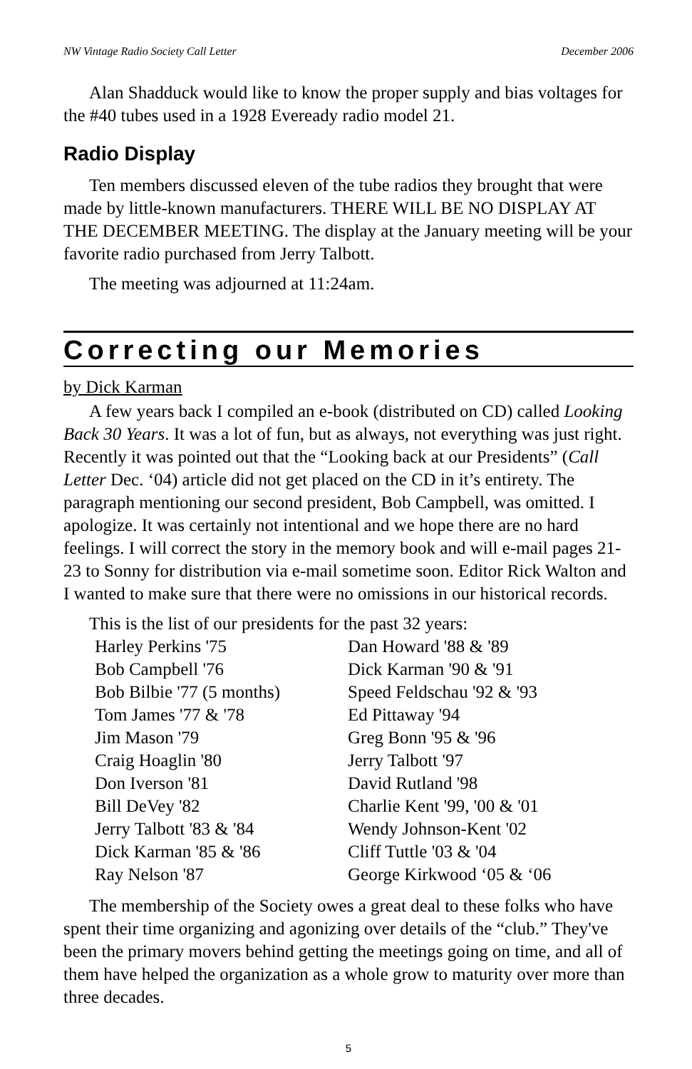NW Vintage Radio Society Call Letter December 2006
Alan Shadduck would like to know the proper supply and bias voltages for the #40 tubes used in a 1928 Eveready radio model 21.
Radio Display
Ten members discussed eleven of the tube radios they brought that were made by little-known manufacturers. THERE WILL BE NO DISPLAY AT THE DECEMBER MEETING. The display at the January meeting will be your favorite radio purchased from Jerry Talbott.
The meeting was adjourned at 11:24am.
Correcting our Memories
by Dick Karman
A few years back I compiled an e-book (distributed on CD) called Looking Back 30 Years. It was a lot of fun, but as always, not everything was just right. Recently it was pointed out that the “Looking back at our Presidents” (Call Letter Dec. ‘04) article did not get placed on the CD in it’s entirety. The paragraph mentioning our second president, Bob Campbell, was omitted. I apologize. It was certainly not intentional and we hope there are no hard feelings. I will correct the story in the memory book and will e-mail pages 21-23 to Sonny for distribution via e-mail sometime soon. Editor Rick Walton and I wanted to make sure that there were no omissions in our historical records.
This is the list of our presidents for the past 32 years:
| Harley Perkins '75 | Dan Howard '88 & '89 |
| Bob Campbell '76 | Dick Karman '90 & '91 |
| Bob Bilbie '77 (5 months) | Speed Feldschau '92 & '93 |
| Tom James '77 & '78 | Ed Pittaway '94 |
| Jim Mason '79 | Greg Bonn '95 & '96 |
| Craig Hoaglin '80 | Jerry Talbott '97 |
| Don Iverson '81 | David Rutland '98 |
| Bill DeVey '82 | Charlie Kent '99, '00 & '01 |
| Jerry Talbott '83 & '84 | Wendy Johnson-Kent '02 |
| Dick Karman '85 & '86 | Cliff Tuttle '03 & '04 |
| Ray Nelson '87 | George Kirkwood ‘05 & ‘06 |
The membership of the Society owes a great deal to these folks who have spent their time organizing and agonizing over details of the “club.” They've been the primary movers behind getting the meetings going on time, and all of them have helped the organization as a whole grow to maturity over more than three decades.
5